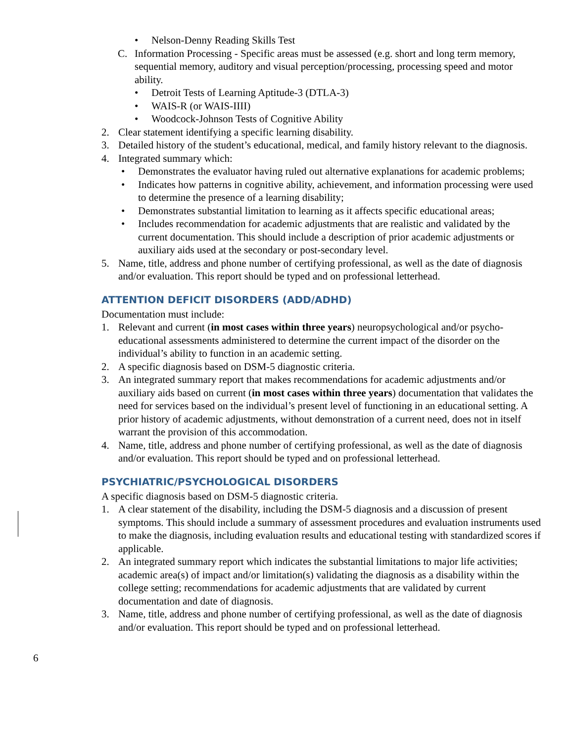• Nelson-Denny Reading Skills Test
C. Information Processing - Specific areas must be assessed (e.g. short and long term memory, sequential memory, auditory and visual perception/processing, processing speed and motor ability.
• Detroit Tests of Learning Aptitude-3 (DTLA-3)
• WAIS-R (or WAIS-IIII)
• Woodcock-Johnson Tests of Cognitive Ability
2. Clear statement identifying a specific learning disability.
3. Detailed history of the student’s educational, medical, and family history relevant to the diagnosis.
4. Integrated summary which:
• Demonstrates the evaluator having ruled out alternative explanations for academic problems;
• Indicates how patterns in cognitive ability, achievement, and information processing were used to determine the presence of a learning disability;
• Demonstrates substantial limitation to learning as it affects specific educational areas;
• Includes recommendation for academic adjustments that are realistic and validated by the current documentation. This should include a description of prior academic adjustments or auxiliary aids used at the secondary or post-secondary level.
5. Name, title, address and phone number of certifying professional, as well as the date of diagnosis and/or evaluation. This report should be typed and on professional letterhead.
ATTENTION DEFICIT DISORDERS (ADD/ADHD)
Documentation must include:
1. Relevant and current (in most cases within three years) neuropsychological and/or psycho-educational assessments administered to determine the current impact of the disorder on the individual’s ability to function in an academic setting.
2. A specific diagnosis based on DSM-5 diagnostic criteria.
3. An integrated summary report that makes recommendations for academic adjustments and/or auxiliary aids based on current (in most cases within three years) documentation that validates the need for services based on the individual’s present level of functioning in an educational setting. A prior history of academic adjustments, without demonstration of a current need, does not in itself warrant the provision of this accommodation.
4. Name, title, address and phone number of certifying professional, as well as the date of diagnosis and/or evaluation. This report should be typed and on professional letterhead.
PSYCHIATRIC/PSYCHOLOGICAL DISORDERS
A specific diagnosis based on DSM-5 diagnostic criteria.
1. A clear statement of the disability, including the DSM-5 diagnosis and a discussion of present symptoms. This should include a summary of assessment procedures and evaluation instruments used to make the diagnosis, including evaluation results and educational testing with standardized scores if applicable.
2. An integrated summary report which indicates the substantial limitations to major life activities; academic area(s) of impact and/or limitation(s) validating the diagnosis as a disability within the college setting; recommendations for academic adjustments that are validated by current documentation and date of diagnosis.
3. Name, title, address and phone number of certifying professional, as well as the date of diagnosis and/or evaluation. This report should be typed and on professional letterhead.
6